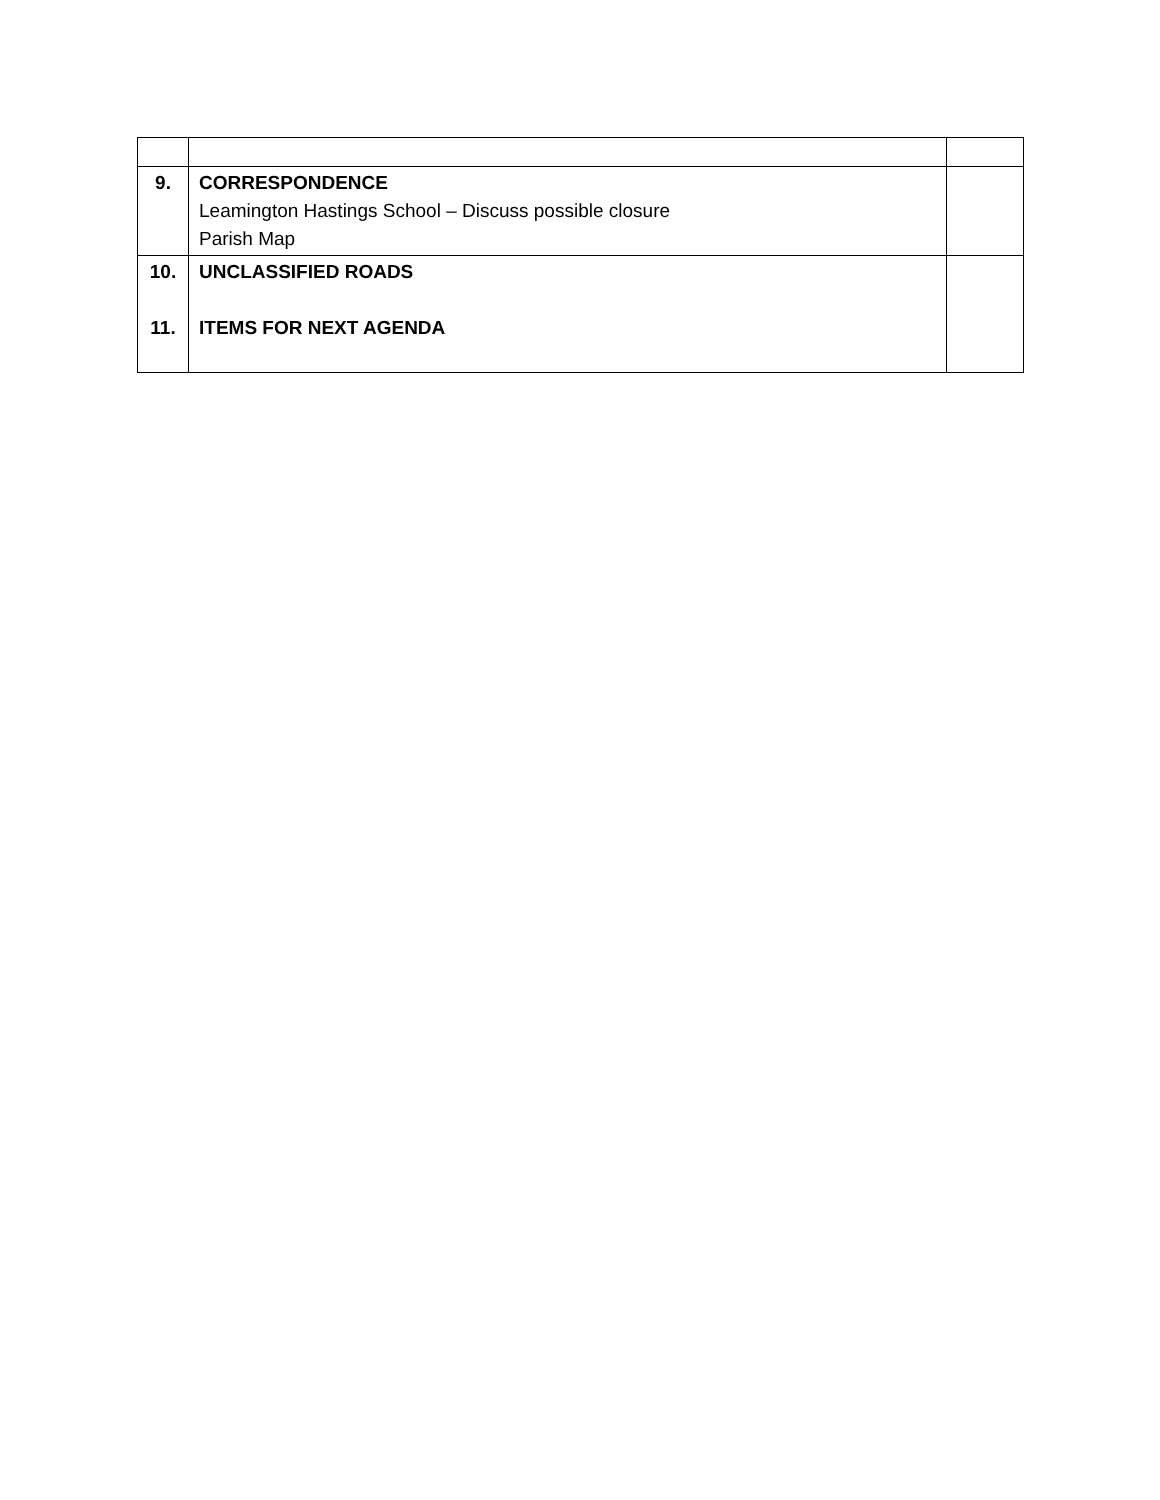| 9. | CORRESPONDENCE Leamington Hastings School – Discuss possible closure Parish Map | |
| 10. 11. | UNCLASSIFIED ROADS ITEMS FOR NEXT AGENDA | |